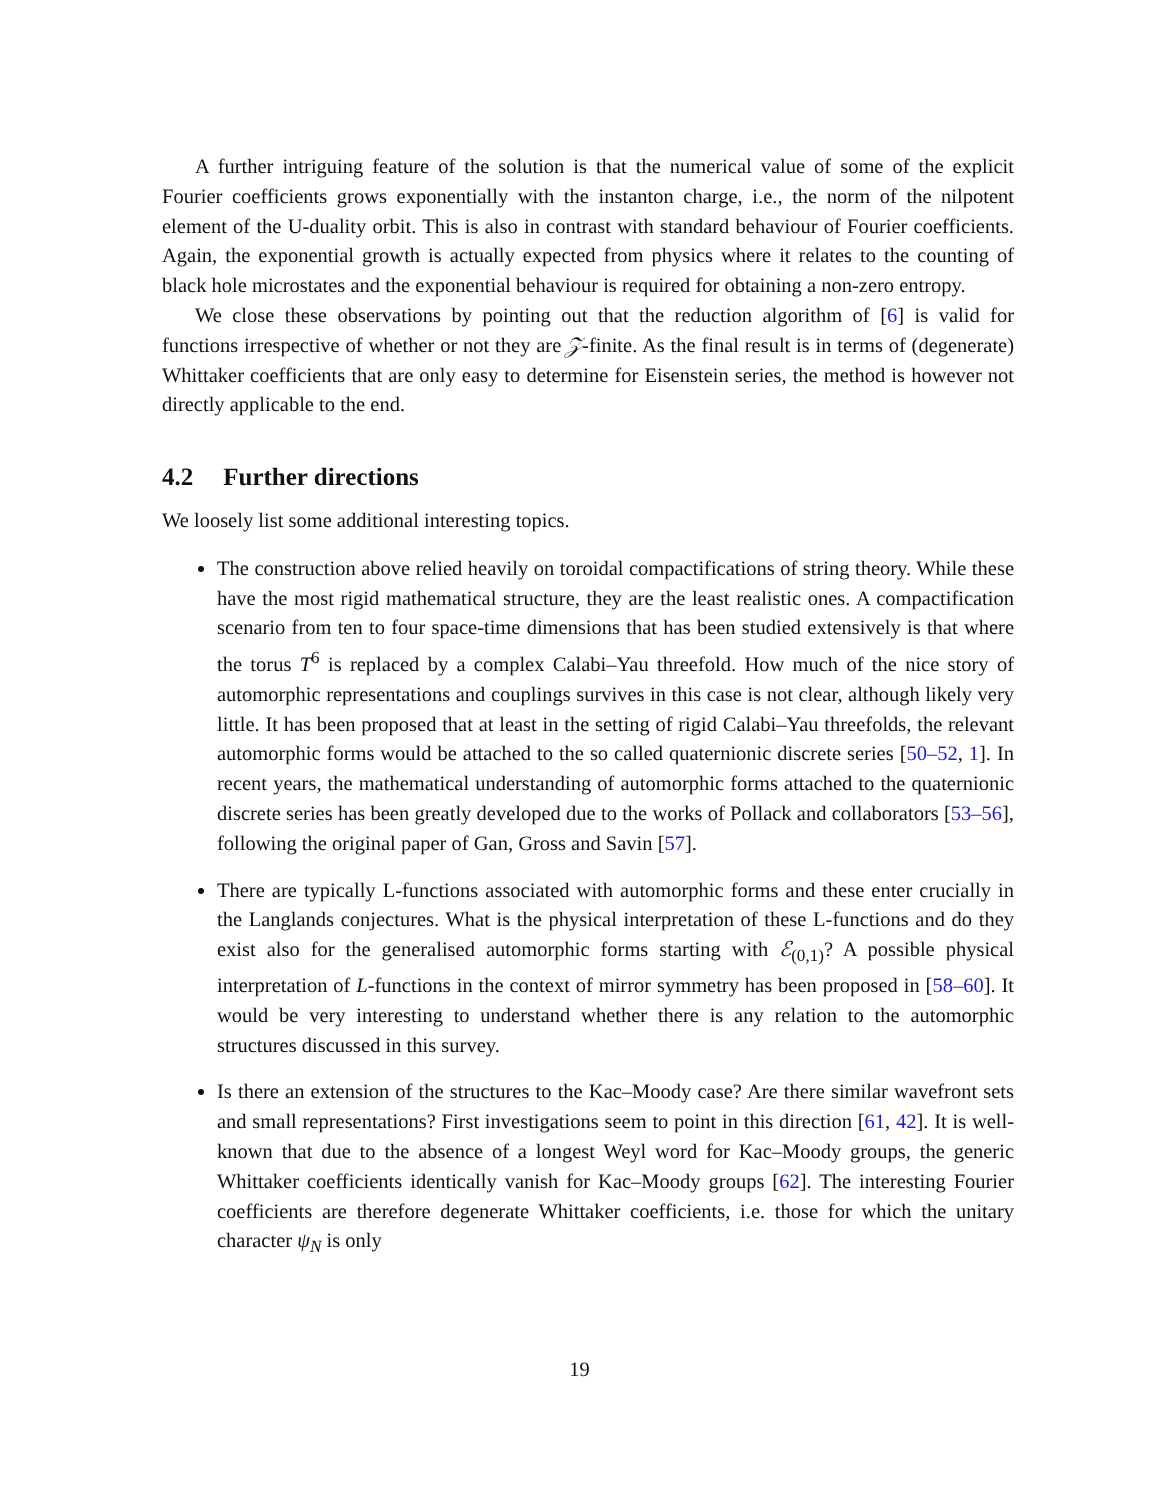A further intriguing feature of the solution is that the numerical value of some of the explicit Fourier coefficients grows exponentially with the instanton charge, i.e., the norm of the nilpotent element of the U-duality orbit. This is also in contrast with standard behaviour of Fourier coefficients. Again, the exponential growth is actually expected from physics where it relates to the counting of black hole microstates and the exponential behaviour is required for obtaining a non-zero entropy.
We close these observations by pointing out that the reduction algorithm of [6] is valid for functions irrespective of whether or not they are 𝒵-finite. As the final result is in terms of (degenerate) Whittaker coefficients that are only easy to determine for Eisenstein series, the method is however not directly applicable to the end.
4.2 Further directions
We loosely list some additional interesting topics.
The construction above relied heavily on toroidal compactifications of string theory. While these have the most rigid mathematical structure, they are the least realistic ones. A compactification scenario from ten to four space-time dimensions that has been studied extensively is that where the torus T<sup>6</sup> is replaced by a complex Calabi–Yau threefold. How much of the nice story of automorphic representations and couplings survives in this case is not clear, although likely very little. It has been proposed that at least in the setting of rigid Calabi–Yau threefolds, the relevant automorphic forms would be attached to the so called quaternionic discrete series [50–52, 1]. In recent years, the mathematical understanding of automorphic forms attached to the quaternionic discrete series has been greatly developed due to the works of Pollack and collaborators [53–56], following the original paper of Gan, Gross and Savin [57].
There are typically L-functions associated with automorphic forms and these enter crucially in the Langlands conjectures. What is the physical interpretation of these L-functions and do they exist also for the generalised automorphic forms starting with ℰ<sub>(0,1)</sub>? A possible physical interpretation of L-functions in the context of mirror symmetry has been proposed in [58–60]. It would be very interesting to understand whether there is any relation to the automorphic structures discussed in this survey.
Is there an extension of the structures to the Kac–Moody case? Are there similar wavefront sets and small representations? First investigations seem to point in this direction [61, 42]. It is well-known that due to the absence of a longest Weyl word for Kac–Moody groups, the generic Whittaker coefficients identically vanish for Kac–Moody groups [62]. The interesting Fourier coefficients are therefore degenerate Whittaker coefficients, i.e. those for which the unitary character ψ<sub>N</sub> is only
19